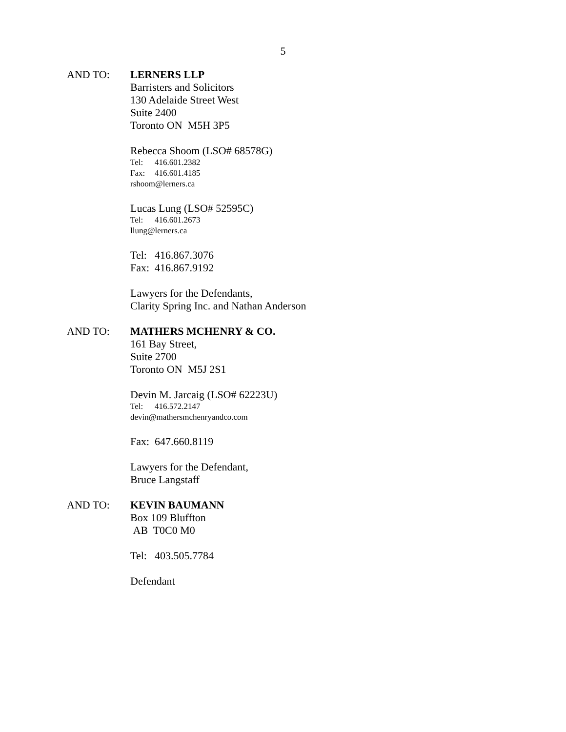5
AND TO: LERNERS LLP
Barristers and Solicitors
130 Adelaide Street West
Suite 2400
Toronto ON M5H 3P5
Rebecca Shoom (LSO# 68578G)
Tel: 416.601.2382
Fax: 416.601.4185
rshoom@lerners.ca
Lucas Lung (LSO# 52595C)
Tel: 416.601.2673
llung@lerners.ca
Tel: 416.867.3076
Fax: 416.867.9192
Lawyers for the Defendants,
Clarity Spring Inc. and Nathan Anderson
AND TO: MATHERS MCHENRY & CO.
161 Bay Street,
Suite 2700
Toronto ON M5J 2S1
Devin M. Jarcaig (LSO# 62223U)
Tel: 416.572.2147
devin@mathersmchenryandco.com
Fax: 647.660.8119
Lawyers for the Defendant,
Bruce Langstaff
AND TO: KEVIN BAUMANN
Box 109 Bluffton
AB T0C0 M0
Tel: 403.505.7784
Defendant